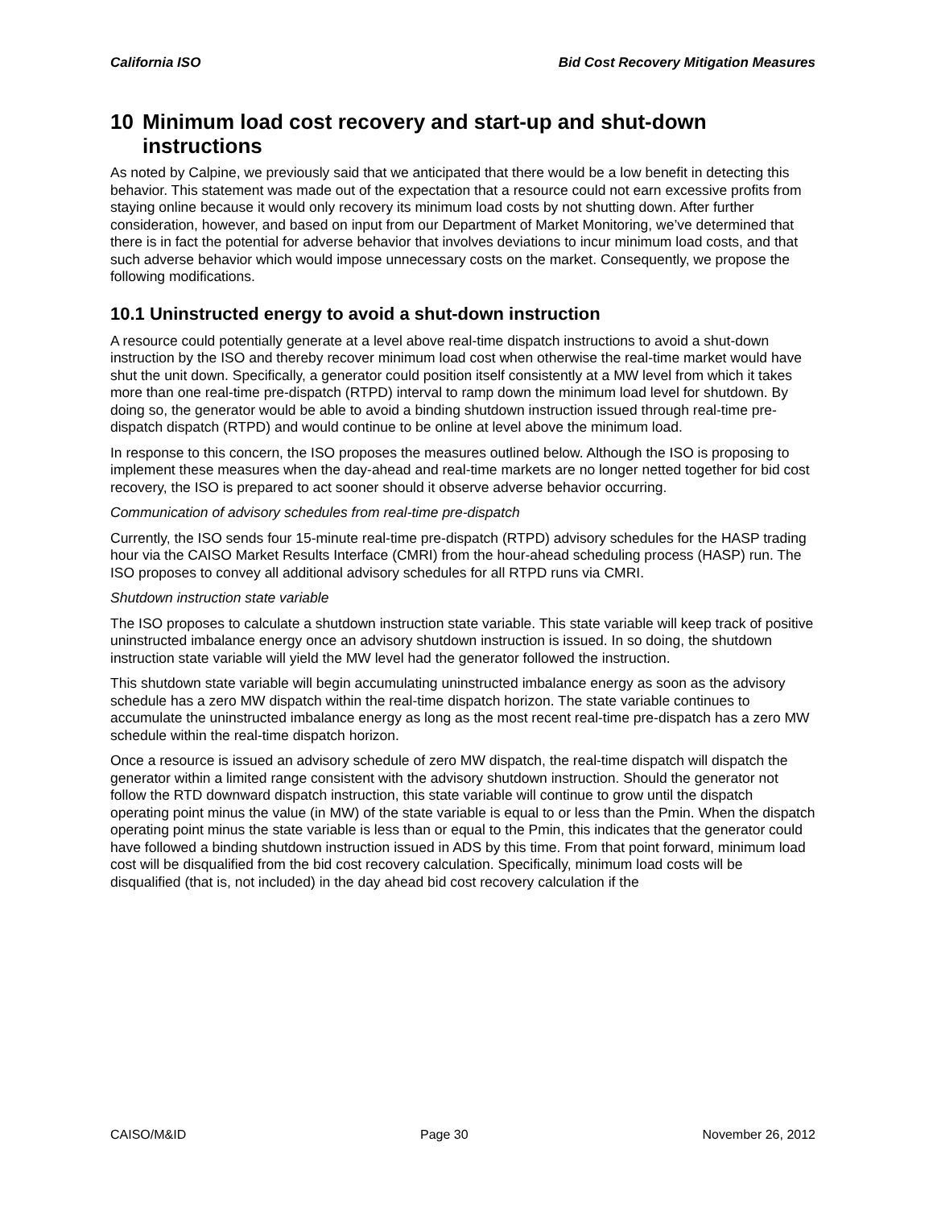California ISO Bid Cost Recovery Mitigation Measures
10 Minimum load cost recovery and start-up and shut-down instructions
As noted by Calpine, we previously said that we anticipated that there would be a low benefit in detecting this behavior. This statement was made out of the expectation that a resource could not earn excessive profits from staying online because it would only recovery its minimum load costs by not shutting down. After further consideration, however, and based on input from our Department of Market Monitoring, we’ve determined that there is in fact the potential for adverse behavior that involves deviations to incur minimum load costs, and that such adverse behavior which would impose unnecessary costs on the market. Consequently, we propose the following modifications.
10.1 Uninstructed energy to avoid a shut-down instruction
A resource could potentially generate at a level above real-time dispatch instructions to avoid a shut-down instruction by the ISO and thereby recover minimum load cost when otherwise the real-time market would have shut the unit down. Specifically, a generator could position itself consistently at a MW level from which it takes more than one real-time pre-dispatch (RTPD) interval to ramp down the minimum load level for shutdown. By doing so, the generator would be able to avoid a binding shutdown instruction issued through real-time pre-dispatch dispatch (RTPD) and would continue to be online at level above the minimum load.
In response to this concern, the ISO proposes the measures outlined below. Although the ISO is proposing to implement these measures when the day-ahead and real-time markets are no longer netted together for bid cost recovery, the ISO is prepared to act sooner should it observe adverse behavior occurring.
Communication of advisory schedules from real-time pre-dispatch
Currently, the ISO sends four 15-minute real-time pre-dispatch (RTPD) advisory schedules for the HASP trading hour via the CAISO Market Results Interface (CMRI) from the hour-ahead scheduling process (HASP) run. The ISO proposes to convey all additional advisory schedules for all RTPD runs via CMRI.
Shutdown instruction state variable
The ISO proposes to calculate a shutdown instruction state variable. This state variable will keep track of positive uninstructed imbalance energy once an advisory shutdown instruction is issued. In so doing, the shutdown instruction state variable will yield the MW level had the generator followed the instruction.
This shutdown state variable will begin accumulating uninstructed imbalance energy as soon as the advisory schedule has a zero MW dispatch within the real-time dispatch horizon. The state variable continues to accumulate the uninstructed imbalance energy as long as the most recent real-time pre-dispatch has a zero MW schedule within the real-time dispatch horizon.
Once a resource is issued an advisory schedule of zero MW dispatch, the real-time dispatch will dispatch the generator within a limited range consistent with the advisory shutdown instruction. Should the generator not follow the RTD downward dispatch instruction, this state variable will continue to grow until the dispatch operating point minus the value (in MW) of the state variable is equal to or less than the Pmin. When the dispatch operating point minus the state variable is less than or equal to the Pmin, this indicates that the generator could have followed a binding shutdown instruction issued in ADS by this time. From that point forward, minimum load cost will be disqualified from the bid cost recovery calculation. Specifically, minimum load costs will be disqualified (that is, not included) in the day ahead bid cost recovery calculation if the
CAISO/M&ID Page 30 November 26, 2012